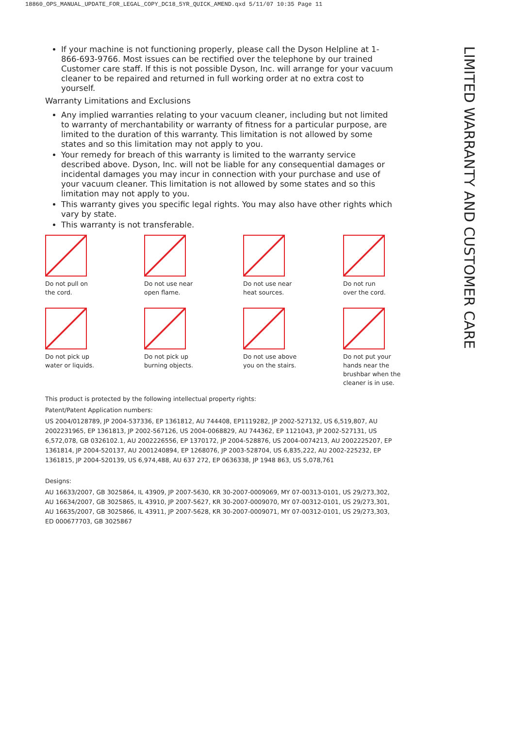18860_OPS_MANUAL_UPDATE_FOR_LEGAL_COPY_DC18_5YR_QUICK_AMEND.qxd 5/11/07 10:35 Page 11
If your machine is not functioning properly, please call the Dyson Helpline at 1-866-693-9766. Most issues can be rectified over the telephone by our trained Customer care staff. If this is not possible Dyson, Inc. will arrange for your vacuum cleaner to be repaired and returned in full working order at no extra cost to yourself.
Warranty Limitations and Exclusions
Any implied warranties relating to your vacuum cleaner, including but not limited to warranty of merchantability or warranty of fitness for a particular purpose, are limited to the duration of this warranty. This limitation is not allowed by some states and so this limitation may not apply to you.
Your remedy for breach of this warranty is limited to the warranty service described above. Dyson, Inc. will not be liable for any consequential damages or incidental damages you may incur in connection with your purchase and use of your vacuum cleaner. This limitation is not allowed by some states and so this limitation may not apply to you.
This warranty gives you specific legal rights. You may also have other rights which vary by state.
This warranty is not transferable.
Do not pull on
the cord.
Do not use near
open flame.
Do not use near
heat sources.
Do not run
over the cord.
Do not pick up
water or liquids.
Do not pick up
burning objects.
Do not use above
you on the stairs.
Do not put your
hands near the
brushbar when the
cleaner is in use.
This product is protected by the following intellectual property rights:
Patent/Patent Application numbers:
US 2004/0128789, JP 2004-537336, EP 1361812, AU 744408, EP1119282, JP 2002-527132, US 6,519,807, AU 2002231965, EP 1361813, JP 2002-567126, US 2004-0068829, AU 744362, EP 1121043, JP 2002-527131, US 6,572,078, GB 0326102.1, AU 2002226556, EP 1370172, JP 2004-528876, US 2004-0074213, AU 2002225207, EP 1361814, JP 2004-520137, AU 2001240894, EP 1268076, JP 2003-528704, US 6,835,222, AU 2002-225232, EP 1361815, JP 2004-520139, US 6,974,488, AU 637 272, EP 0636338, JP 1948 863, US 5,078,761
Designs:
AU 16633/2007, GB 3025864, IL 43909, JP 2007-5630, KR 30-2007-0009069, MY 07-00313-0101, US 29/273,302, AU 16634/2007, GB 3025865, IL 43910, JP 2007-5627, KR 30-2007-0009070, MY 07-00312-0101, US 29/273,301, AU 16635/2007, GB 3025866, IL 43911, JP 2007-5628, KR 30-2007-0009071, MY 07-00312-0101, US 29/273,303, ED 000677703, GB 3025867
LIMITED WARRANTY AND CUSTOMER CARE